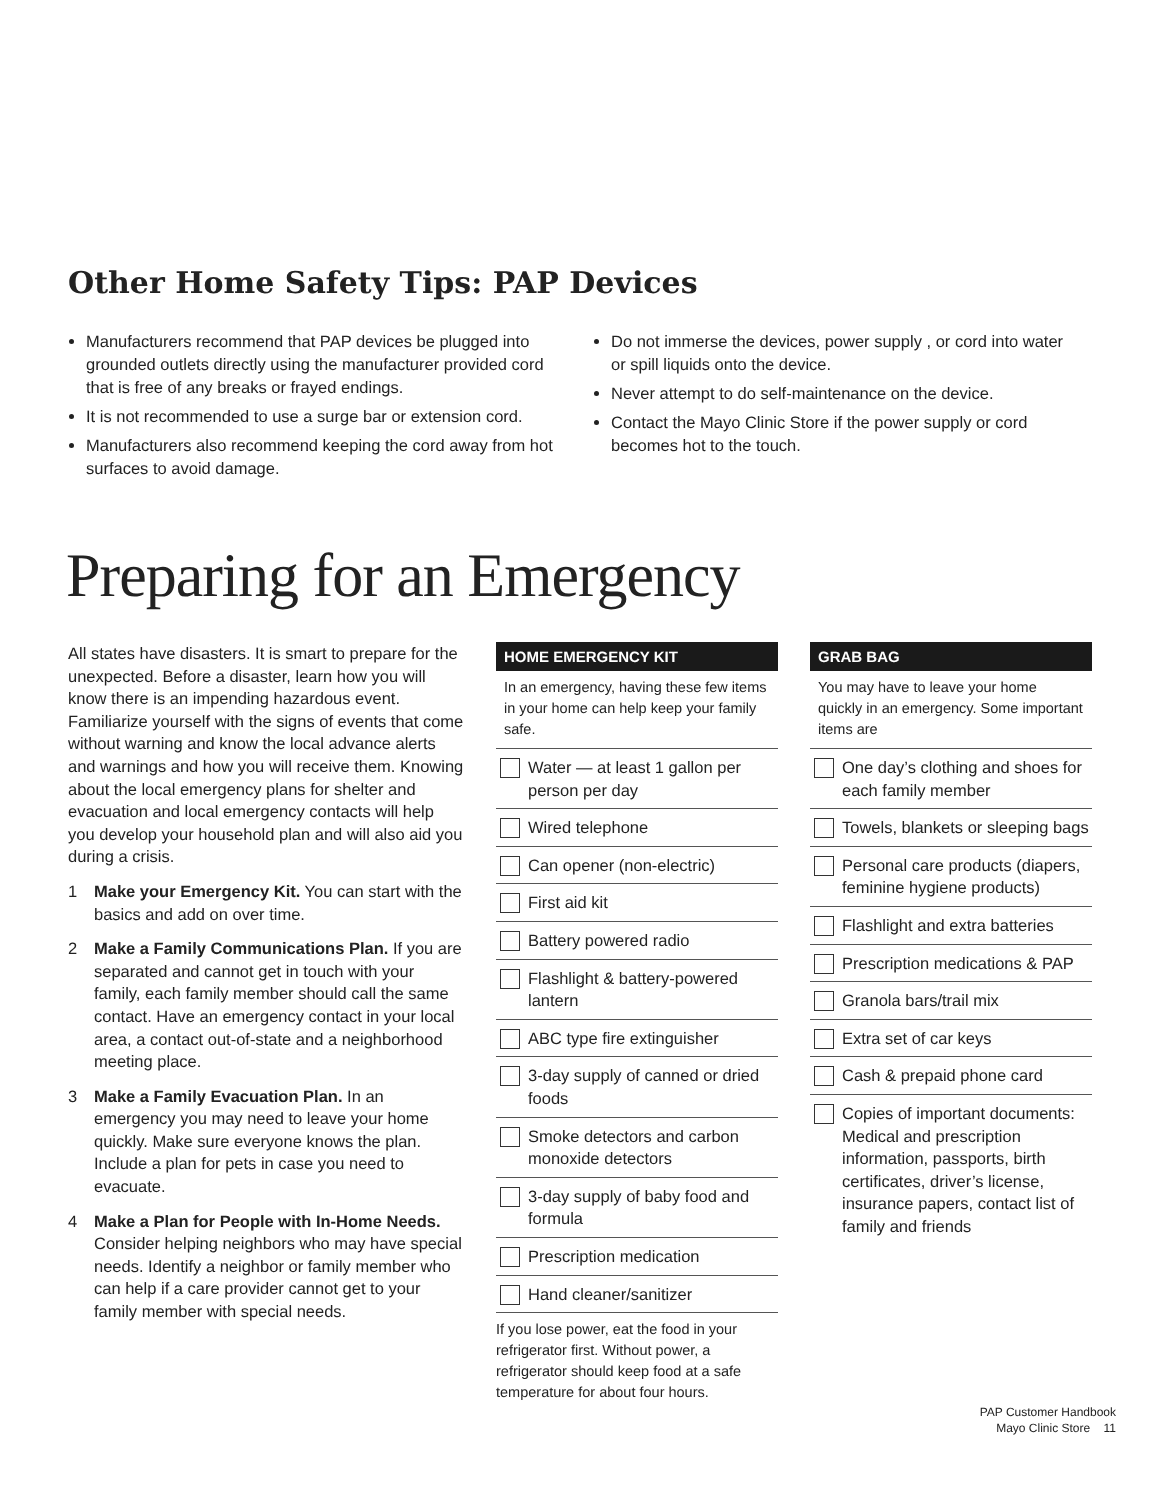Other Home Safety Tips: PAP Devices
Manufacturers recommend that PAP devices be plugged into grounded outlets directly using the manufacturer provided cord that is free of any breaks or frayed endings.
It is not recommended to use a surge bar or extension cord.
Manufacturers also recommend keeping the cord away from hot surfaces to avoid damage.
Do not immerse the devices, power supply , or cord into water or spill liquids onto the device.
Never attempt to do self-maintenance on the device.
Contact the Mayo Clinic Store if the power supply or cord becomes hot to the touch.
Preparing for an Emergency
All states have disasters. It is smart to prepare for the unexpected. Before a disaster, learn how you will know there is an impending hazardous event. Familiarize yourself with the signs of events that come without warning and know the local advance alerts and warnings and how you will receive them. Knowing about the local emergency plans for shelter and evacuation and local emergency contacts will help you develop your household plan and will also aid you during a crisis.
1 Make your Emergency Kit. You can start with the basics and add on over time.
2 Make a Family Communications Plan. If you are separated and cannot get in touch with your family, each family member should call the same contact. Have an emergency contact in your local area, a contact out-of-state and a neighborhood meeting place.
3 Make a Family Evacuation Plan. In an emergency you may need to leave your home quickly. Make sure everyone knows the plan. Include a plan for pets in case you need to evacuate.
4 Make a Plan for People with In-Home Needs. Consider helping neighbors who may have special needs. Identify a neighbor or family member who can help if a care provider cannot get to your family member with special needs.
HOME EMERGENCY KIT
In an emergency, having these few items in your home can help keep your family safe.
Water — at least 1 gallon per person per day
Wired telephone
Can opener (non-electric)
First aid kit
Battery powered radio
Flashlight & battery-powered lantern
ABC type fire extinguisher
3-day supply of canned or dried foods
Smoke detectors and carbon monoxide detectors
3-day supply of baby food and formula
Prescription medication
Hand cleaner/sanitizer
If you lose power, eat the food in your refrigerator first. Without power, a refrigerator should keep food at a safe temperature for about four hours.
GRAB BAG
You may have to leave your home quickly in an emergency. Some important items are
One day’s clothing and shoes for each family member
Towels, blankets or sleeping bags
Personal care products (diapers, feminine hygiene products)
Flashlight and extra batteries
Prescription medications & PAP
Granola bars/trail mix
Extra set of car keys
Cash & prepaid phone card
Copies of important documents: Medical and prescription information, passports, birth certificates, driver’s license, insurance papers, contact list of family and friends
PAP Customer Handbook
Mayo Clinic Store 11